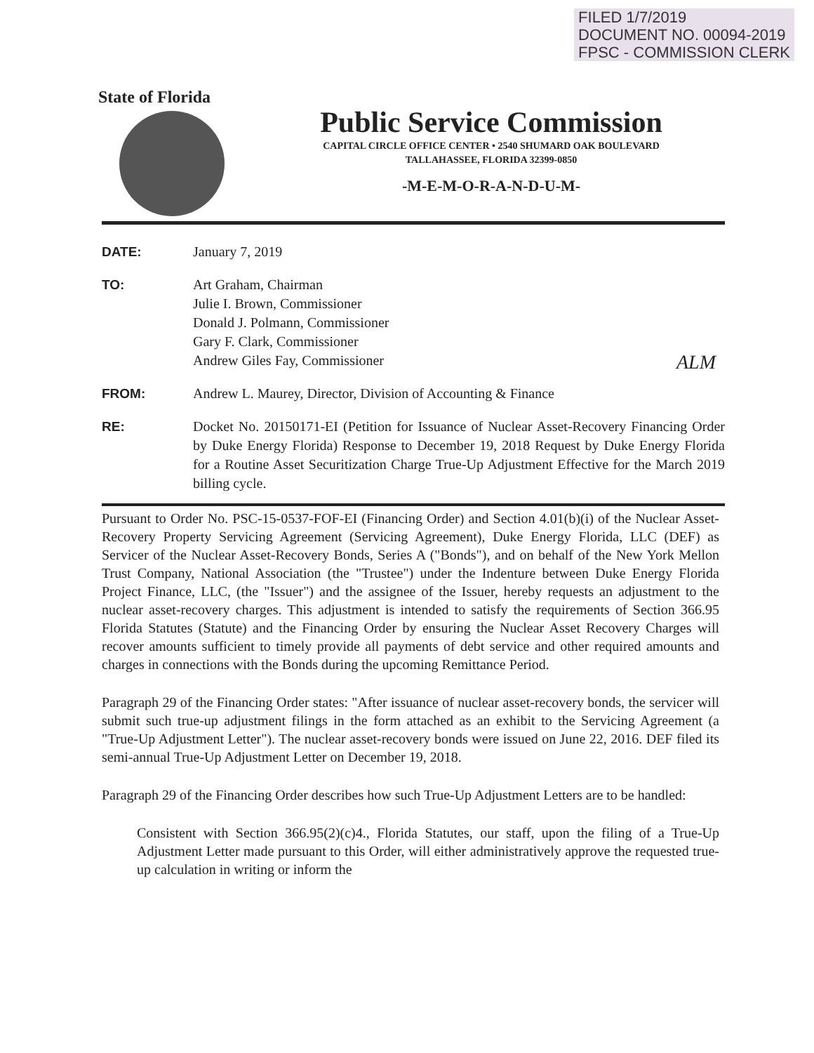FILED 1/7/2019
DOCUMENT NO. 00094-2019
FPSC - COMMISSION CLERK
State of Florida
Public Service Commission
CAPITAL CIRCLE OFFICE CENTER • 2540 SHUMARD OAK BOULEVARD
TALLAHASSEE, FLORIDA 32399-0850
-M-E-M-O-R-A-N-D-U-M-
DATE: January 7, 2019
TO: Art Graham, Chairman
Julie I. Brown, Commissioner
Donald J. Polmann, Commissioner
Gary F. Clark, Commissioner
Andrew Giles Fay, Commissioner
FROM: Andrew L. Maurey, Director, Division of Accounting & Finance
RE: Docket No. 20150171-EI (Petition for Issuance of Nuclear Asset-Recovery Financing Order by Duke Energy Florida) Response to December 19, 2018 Request by Duke Energy Florida for a Routine Asset Securitization Charge True-Up Adjustment Effective for the March 2019 billing cycle.
ALM
Pursuant to Order No. PSC-15-0537-FOF-EI (Financing Order) and Section 4.01(b)(i) of the Nuclear Asset-Recovery Property Servicing Agreement (Servicing Agreement), Duke Energy Florida, LLC (DEF) as Servicer of the Nuclear Asset-Recovery Bonds, Series A ("Bonds"), and on behalf of the New York Mellon Trust Company, National Association (the "Trustee") under the Indenture between Duke Energy Florida Project Finance, LLC, (the "Issuer") and the assignee of the Issuer, hereby requests an adjustment to the nuclear asset-recovery charges. This adjustment is intended to satisfy the requirements of Section 366.95 Florida Statutes (Statute) and the Financing Order by ensuring the Nuclear Asset Recovery Charges will recover amounts sufficient to timely provide all payments of debt service and other required amounts and charges in connections with the Bonds during the upcoming Remittance Period.
Paragraph 29 of the Financing Order states: "After issuance of nuclear asset-recovery bonds, the servicer will submit such true-up adjustment filings in the form attached as an exhibit to the Servicing Agreement (a "True-Up Adjustment Letter"). The nuclear asset-recovery bonds were issued on June 22, 2016. DEF filed its semi-annual True-Up Adjustment Letter on December 19, 2018.
Paragraph 29 of the Financing Order describes how such True-Up Adjustment Letters are to be handled:
Consistent with Section 366.95(2)(c)4., Florida Statutes, our staff, upon the filing of a True-Up Adjustment Letter made pursuant to this Order, will either administratively approve the requested true-up calculation in writing or inform the